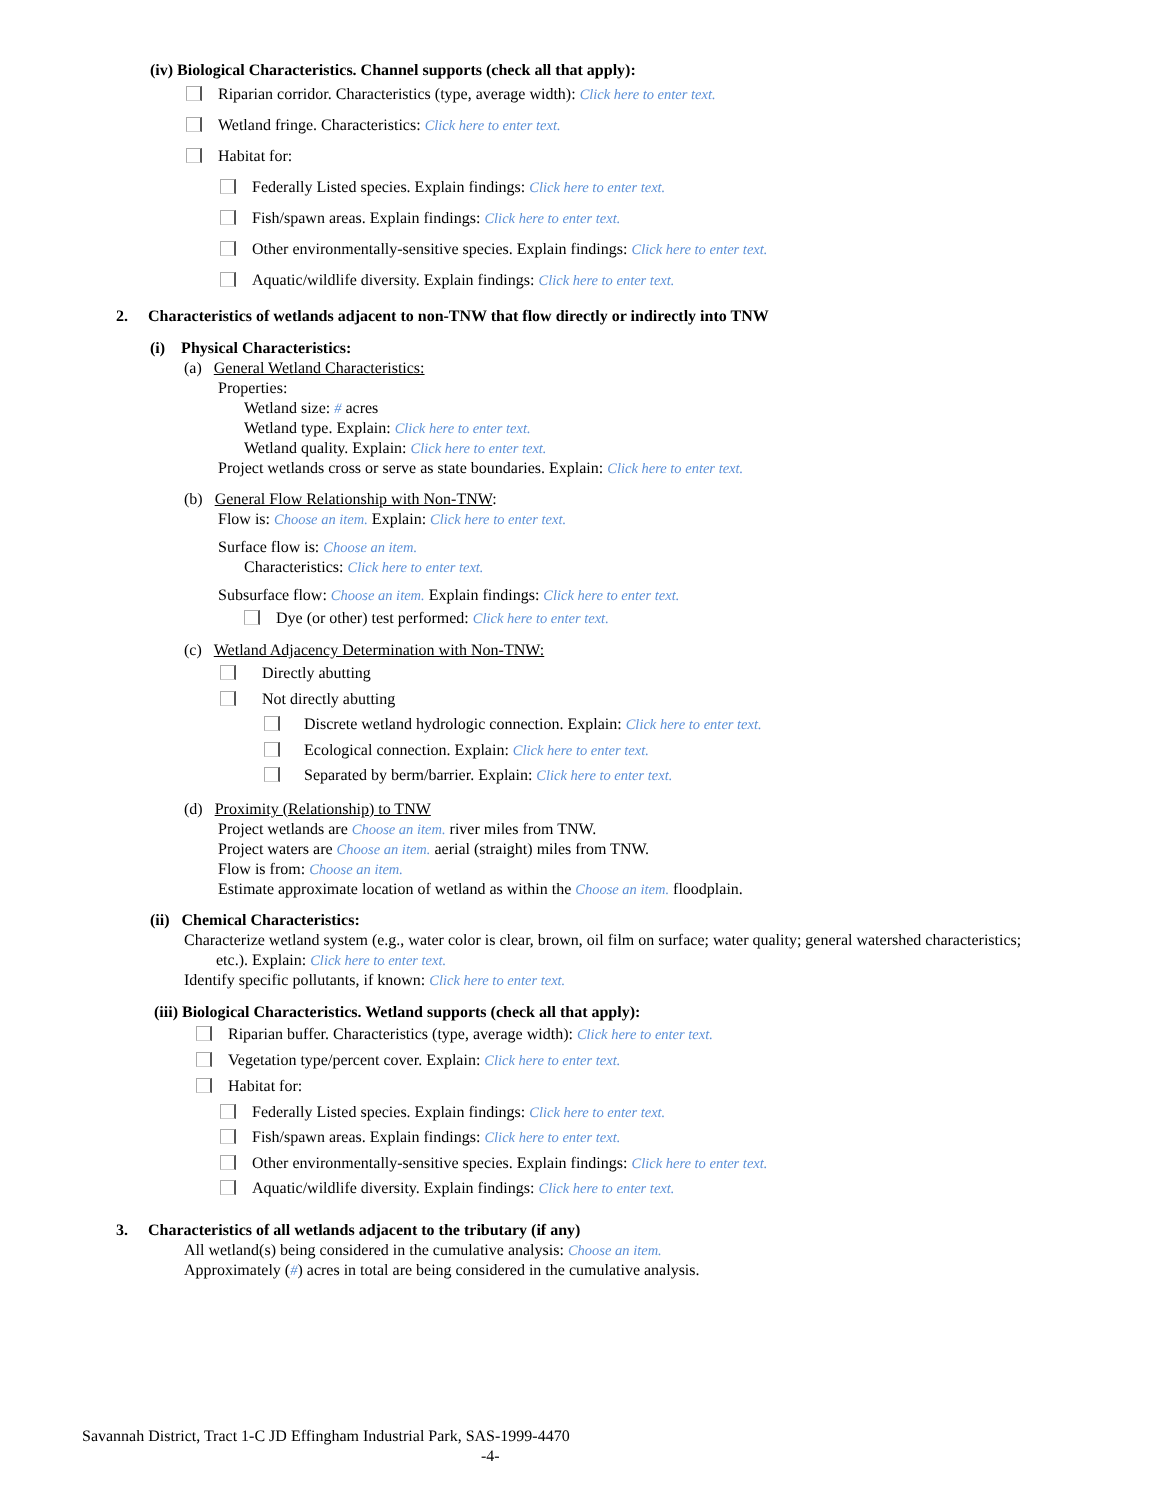(iv) Biological Characteristics. Channel supports (check all that apply):
Riparian corridor. Characteristics (type, average width): Click here to enter text.
Wetland fringe. Characteristics: Click here to enter text.
Habitat for:
Federally Listed species. Explain findings: Click here to enter text.
Fish/spawn areas. Explain findings: Click here to enter text.
Other environmentally-sensitive species. Explain findings: Click here to enter text.
Aquatic/wildlife diversity. Explain findings: Click here to enter text.
2. Characteristics of wetlands adjacent to non-TNW that flow directly or indirectly into TNW
(i) Physical Characteristics:
(a) General Wetland Characteristics:
Properties:
Wetland size: # acres
Wetland type. Explain: Click here to enter text.
Wetland quality. Explain: Click here to enter text.
Project wetlands cross or serve as state boundaries. Explain: Click here to enter text.
(b) General Flow Relationship with Non-TNW:
Flow is: Choose an item. Explain: Click here to enter text.
Surface flow is: Choose an item.
Characteristics: Click here to enter text.
Subsurface flow: Choose an item. Explain findings: Click here to enter text.
Dye (or other) test performed: Click here to enter text.
(c) Wetland Adjacency Determination with Non-TNW:
Directly abutting
Not directly abutting
Discrete wetland hydrologic connection. Explain: Click here to enter text.
Ecological connection. Explain: Click here to enter text.
Separated by berm/barrier. Explain: Click here to enter text.
(d) Proximity (Relationship) to TNW
Project wetlands are Choose an item. river miles from TNW.
Project waters are Choose an item. aerial (straight) miles from TNW.
Flow is from: Choose an item.
Estimate approximate location of wetland as within the Choose an item. floodplain.
(ii) Chemical Characteristics:
Characterize wetland system (e.g., water color is clear, brown, oil film on surface; water quality; general watershed characteristics;
etc.). Explain: Click here to enter text.
Identify specific pollutants, if known: Click here to enter text.
(iii) Biological Characteristics. Wetland supports (check all that apply):
Riparian buffer. Characteristics (type, average width): Click here to enter text.
Vegetation type/percent cover. Explain: Click here to enter text.
Habitat for:
Federally Listed species. Explain findings: Click here to enter text.
Fish/spawn areas. Explain findings: Click here to enter text.
Other environmentally-sensitive species. Explain findings: Click here to enter text.
Aquatic/wildlife diversity. Explain findings: Click here to enter text.
3. Characteristics of all wetlands adjacent to the tributary (if any)
All wetland(s) being considered in the cumulative analysis: Choose an item.
Approximately (#) acres in total are being considered in the cumulative analysis.
Savannah District, Tract 1-C JD Effingham Industrial Park, SAS-1999-4470
-4-